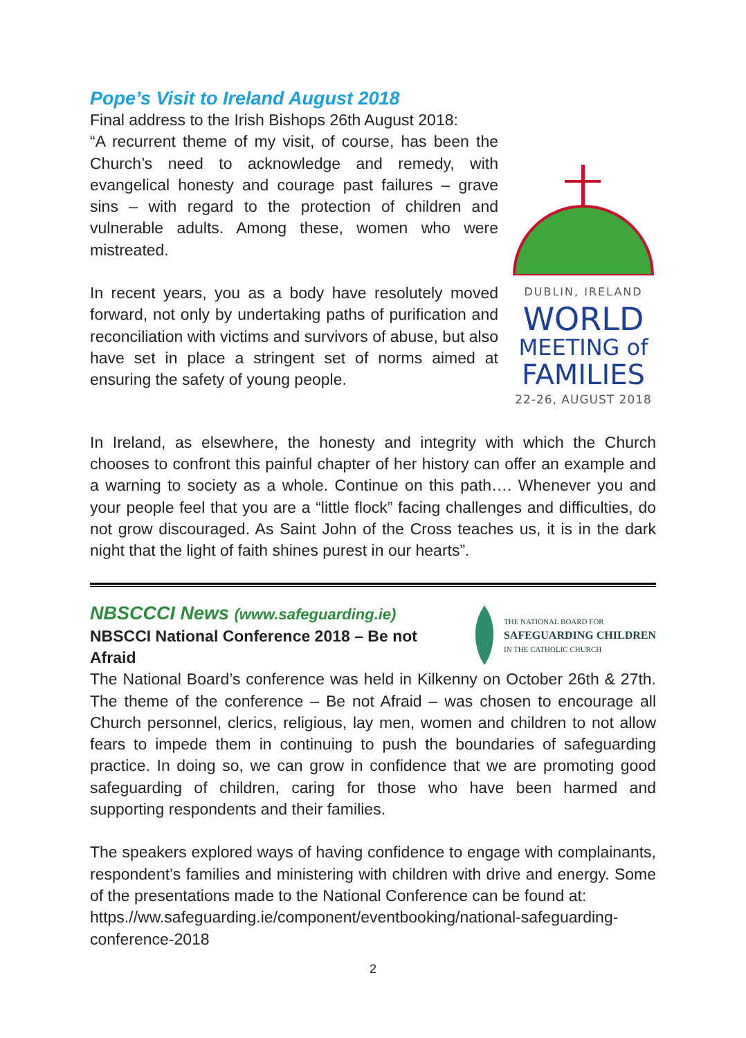Pope’s Visit to Ireland August 2018
Final address to the Irish Bishops 26th August 2018:
“A recurrent theme of my visit, of course, has been the Church’s need to acknowledge and remedy, with evangelical honesty and courage past failures – grave sins – with regard to the protection of children and vulnerable adults. Among these, women who were mistreated.
In recent years, you as a body have resolutely moved forward, not only by undertaking paths of purification and reconciliation with victims and survivors of abuse, but also have set in place a stringent set of norms aimed at ensuring the safety of young people.
DUBLIN, IRELAND
WORLD
MEETING of
FAMILIES
22-26, AUGUST 2018
In Ireland, as elsewhere, the honesty and integrity with which the Church chooses to confront this painful chapter of her history can offer an example and a warning to society as a whole. Continue on this path…. Whenever you and your people feel that you are a “little flock” facing challenges and difficulties, do not grow discouraged. As Saint John of the Cross teaches us, it is in the dark night that the light of faith shines purest in our hearts”.
NBSCCCI News (www.safeguarding.ie)
NBSCCI National Conference 2018 – Be not Afraid
THE NATIONAL BOARD FOR
SAFEGUARDING CHILDREN
IN THE CATHOLIC CHURCH
The National Board’s conference was held in Kilkenny on October 26th & 27th. The theme of the conference – Be not Afraid – was chosen to encourage all Church personnel, clerics, religious, lay men, women and children to not allow fears to impede them in continuing to push the boundaries of safeguarding practice. In doing so, we can grow in confidence that we are promoting good safeguarding of children, caring for those who have been harmed and supporting respondents and their families.
The speakers explored ways of having confidence to engage with complainants, respondent’s families and ministering with children with drive and energy. Some of the presentations made to the National Conference can be found at:
https.//ww.safeguarding.ie/component/eventbooking/national-safeguarding-conference-2018
2